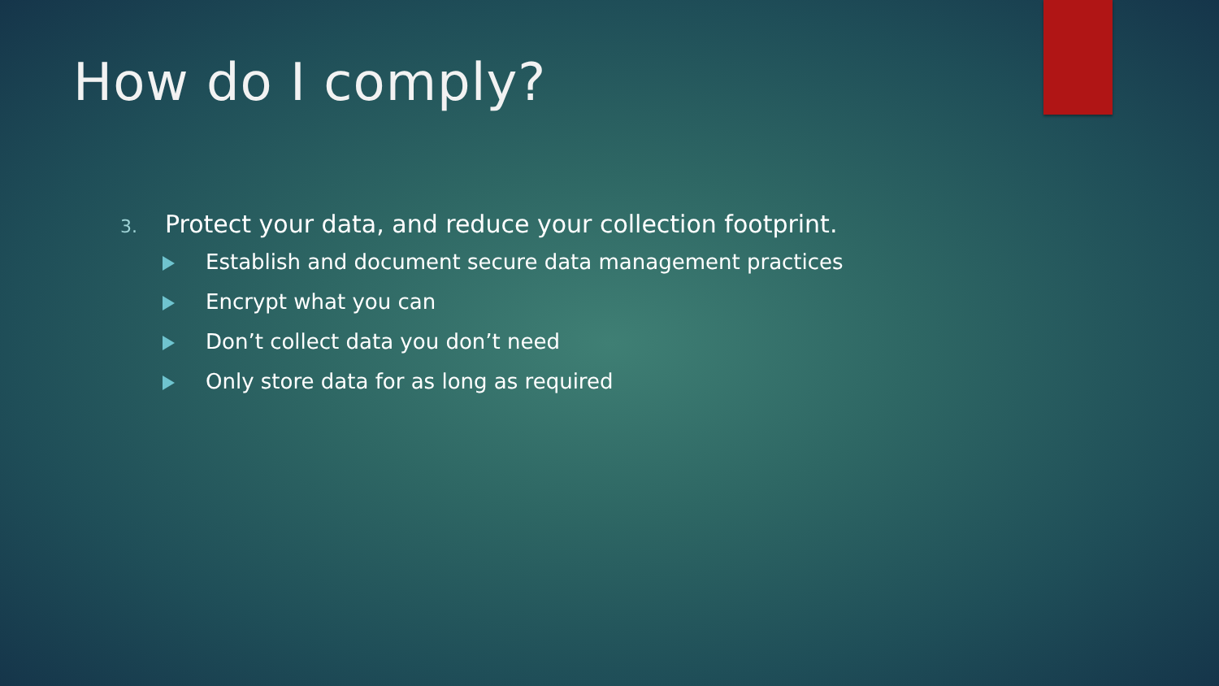How do I comply?
3. Protect your data, and reduce your collection footprint.
Establish and document secure data management practices
Encrypt what you can
Don’t collect data you don’t need
Only store data for as long as required